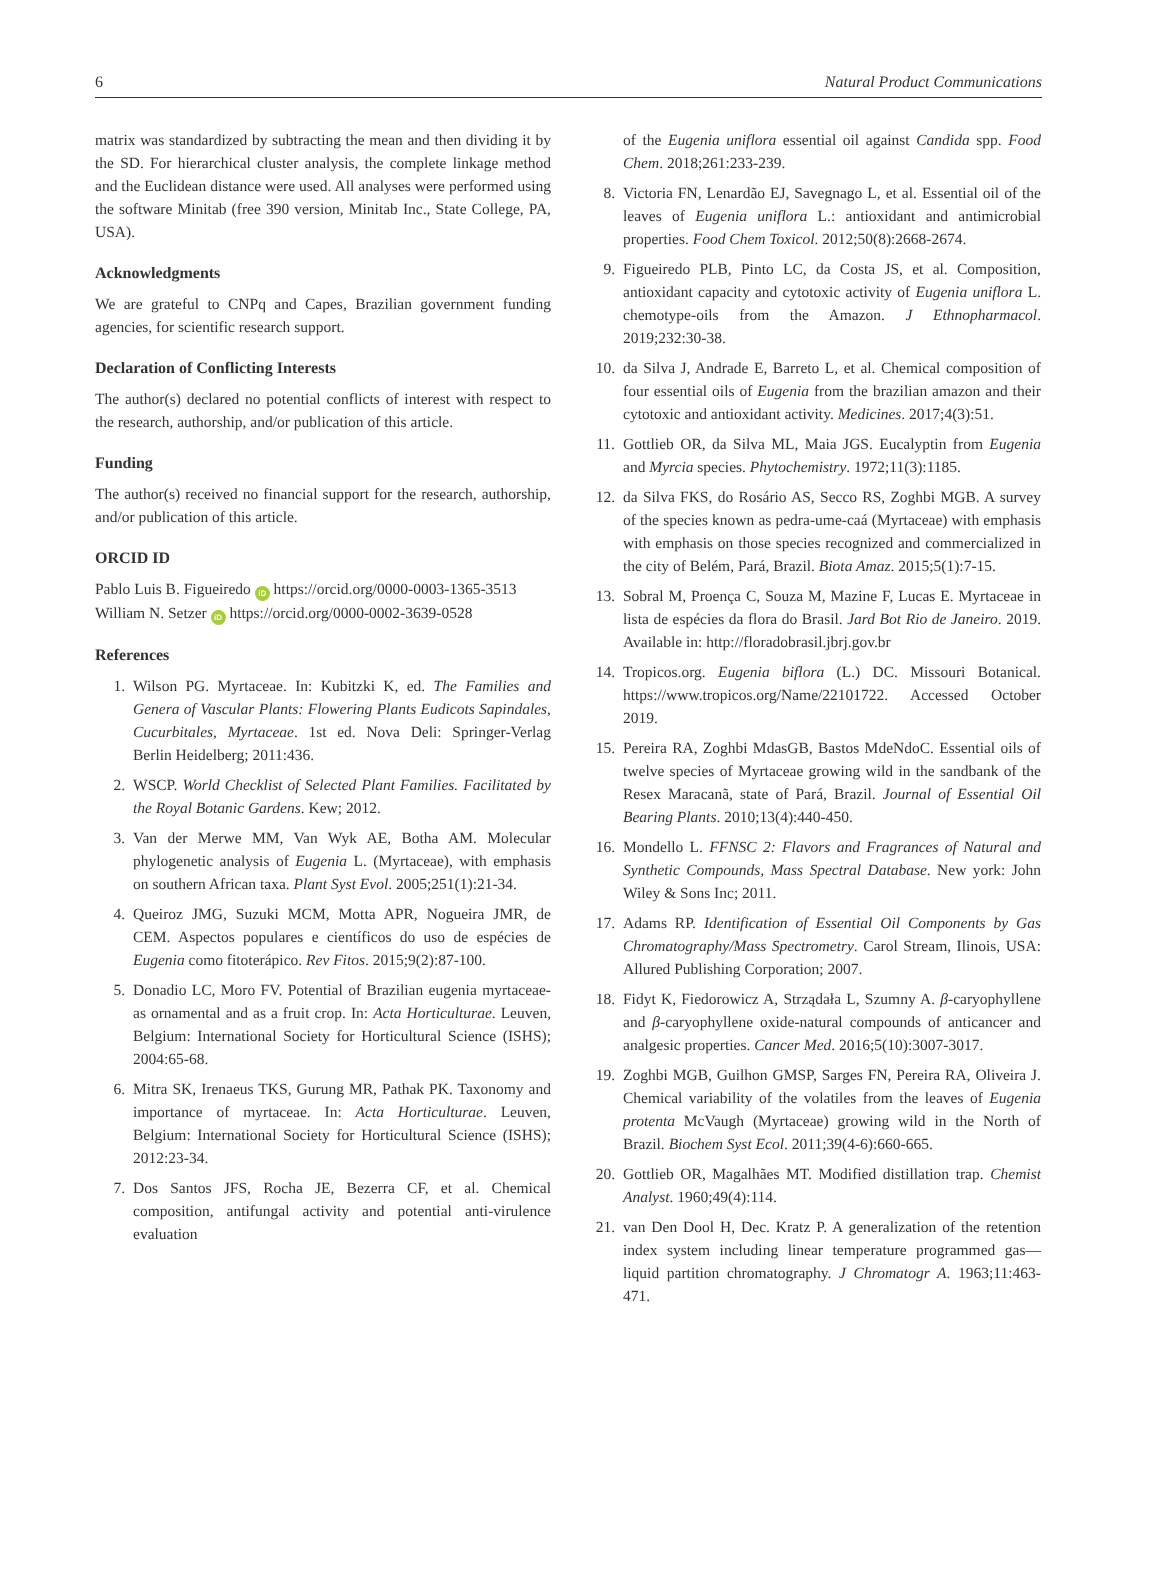6 Natural Product Communications
matrix was standardized by subtracting the mean and then dividing it by the SD. For hierarchical cluster analysis, the complete linkage method and the Euclidean distance were used. All analyses were performed using the software Minitab (free 390 version, Minitab Inc., State College, PA, USA).
Acknowledgments
We are grateful to CNPq and Capes, Brazilian government funding agencies, for scientific research support.
Declaration of Conflicting Interests
The author(s) declared no potential conflicts of interest with respect to the research, authorship, and/or publication of this article.
Funding
The author(s) received no financial support for the research, authorship, and/or publication of this article.
ORCID ID
Pablo Luis B. Figueiredo iD https://orcid.org/0000-0003-1365-3513
William N. Setzer iD https://orcid.org/0000-0002-3639-0528
References
1. Wilson PG. Myrtaceae. In: Kubitzki K, ed. The Families and Genera of Vascular Plants: Flowering Plants Eudicots Sapindales, Cucurbitales, Myrtaceae. 1st ed. Nova Deli: Springer-Verlag Berlin Heidelberg; 2011:436.
2. WSCP. World Checklist of Selected Plant Families. Facilitated by the Royal Botanic Gardens. Kew; 2012.
3. Van der Merwe MM, Van Wyk AE, Botha AM. Molecular phylogenetic analysis of Eugenia L. (Myrtaceae), with emphasis on southern African taxa. Plant Syst Evol. 2005;251(1):21-34.
4. Queiroz JMG, Suzuki MCM, Motta APR, Nogueira JMR, de CEM. Aspectos populares e científicos do uso de espécies de Eugenia como fitoterápico. Rev Fitos. 2015;9(2):87-100.
5. Donadio LC, Moro FV. Potential of Brazilian eugenia myrtaceae-as ornamental and as a fruit crop. In: Acta Horticulturae. Leuven, Belgium: International Society for Horticultural Science (ISHS); 2004:65-68.
6. Mitra SK, Irenaeus TKS, Gurung MR, Pathak PK. Taxonomy and importance of myrtaceae. In: Acta Horticulturae. Leuven, Belgium: International Society for Horticultural Science (ISHS); 2012:23-34.
7. Dos Santos JFS, Rocha JE, Bezerra CF, et al. Chemical composition, antifungal activity and potential anti-virulence evaluation
of the Eugenia uniflora essential oil against Candida spp. Food Chem. 2018;261:233-239.
8. Victoria FN, Lenardão EJ, Savegnago L, et al. Essential oil of the leaves of Eugenia uniflora L.: antioxidant and antimicrobial properties. Food Chem Toxicol. 2012;50(8):2668-2674.
9. Figueiredo PLB, Pinto LC, da Costa JS, et al. Composition, antioxidant capacity and cytotoxic activity of Eugenia uniflora L. chemotype-oils from the Amazon. J Ethnopharmacol. 2019;232:30-38.
10. da Silva J, Andrade E, Barreto L, et al. Chemical composition of four essential oils of Eugenia from the brazilian amazon and their cytotoxic and antioxidant activity. Medicines. 2017;4(3):51.
11. Gottlieb OR, da Silva ML, Maia JGS. Eucalyptin from Eugenia and Myrcia species. Phytochemistry. 1972;11(3):1185.
12. da Silva FKS, do Rosário AS, Secco RS, Zoghbi MGB. A survey of the species known as pedra-ume-caá (Myrtaceae) with emphasis with emphasis on those species recognized and commercialized in the city of Belém, Pará, Brazil. Biota Amaz. 2015;5(1):7-15.
13. Sobral M, Proença C, Souza M, Mazine F, Lucas E. Myrtaceae in lista de espécies da flora do Brasil. Jard Bot Rio de Janeiro. 2019. Available in: http://floradobrasil.jbrj.gov.br
14. Tropicos.org. Eugenia biflora (L.) DC. Missouri Botanical. https://www.tropicos.org/Name/22101722. Accessed October 2019.
15. Pereira RA, Zoghbi MdasGB, Bastos MdeNdoC. Essential oils of twelve species of Myrtaceae growing wild in the sandbank of the Resex Maracanã, state of Pará, Brazil. Journal of Essential Oil Bearing Plants. 2010;13(4):440-450.
16. Mondello L. FFNSC 2: Flavors and Fragrances of Natural and Synthetic Compounds, Mass Spectral Database. New york: John Wiley & Sons Inc; 2011.
17. Adams RP. Identification of Essential Oil Components by Gas Chromatography/Mass Spectrometry. Carol Stream, Ilinois, USA: Allured Publishing Corporation; 2007.
18. Fidyt K, Fiedorowicz A, Strządała L, Szumny A. β-caryophyllene and β-caryophyllene oxide-natural compounds of anticancer and analgesic properties. Cancer Med. 2016;5(10):3007-3017.
19. Zoghbi MGB, Guilhon GMSP, Sarges FN, Pereira RA, Oliveira J. Chemical variability of the volatiles from the leaves of Eugenia protenta McVaugh (Myrtaceae) growing wild in the North of Brazil. Biochem Syst Ecol. 2011;39(4-6):660-665.
20. Gottlieb OR, Magalhães MT. Modified distillation trap. Chemist Analyst. 1960;49(4):114.
21. van Den Dool H, Dec. Kratz P. A generalization of the retention index system including linear temperature programmed gas—liquid partition chromatography. J Chromatogr A. 1963;11:463-471.